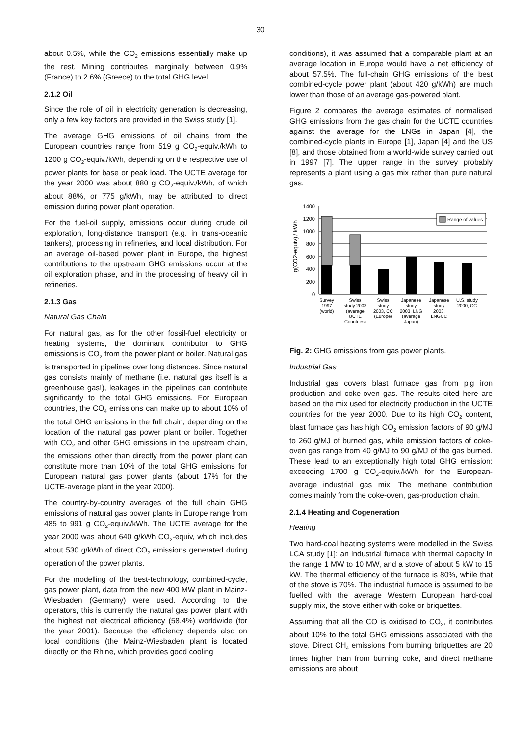30
about 0.5%, while the CO<sub>2</sub> emissions essentially make up the rest. Mining contributes marginally between 0.9% (France) to 2.6% (Greece) to the total GHG level.
2.1.2 Oil
Since the role of oil in electricity generation is decreasing, only a few key factors are provided in the Swiss study [1].
The average GHG emissions of oil chains from the European countries range from 519 g CO<sub>2</sub>-equiv./kWh to 1200 g CO<sub>2</sub>-equiv./kWh, depending on the respective use of power plants for base or peak load. The UCTE average for the year 2000 was about 880 g CO<sub>2</sub>-equiv./kWh, of which about 88%, or 775 g/kWh, may be attributed to direct emission during power plant operation.
For the fuel-oil supply, emissions occur during crude oil exploration, long-distance transport (e.g. in trans-oceanic tankers), processing in refineries, and local distribution. For an average oil-based power plant in Europe, the highest contributions to the upstream GHG emissions occur at the oil exploration phase, and in the processing of heavy oil in refineries.
2.1.3 Gas
Natural Gas Chain
For natural gas, as for the other fossil-fuel electricity or heating systems, the dominant contributor to GHG emissions is CO<sub>2</sub> from the power plant or boiler. Natural gas is transported in pipelines over long distances. Since natural gas consists mainly of methane (i.e. natural gas itself is a greenhouse gas!), leakages in the pipelines can contribute significantly to the total GHG emissions. For European countries, the CO<sub>4</sub> emissions can make up to about 10% of the total GHG emissions in the full chain, depending on the location of the natural gas power plant or boiler. Together with CO<sub>2</sub> and other GHG emissions in the upstream chain, the emissions other than directly from the power plant can constitute more than 10% of the total GHG emissions for European natural gas power plants (about 17% for the UCTE-average plant in the year 2000).
The country-by-country averages of the full chain GHG emissions of natural gas power plants in Europe range from 485 to 991 g CO<sub>2</sub>-equiv./kWh. The UCTE average for the year 2000 was about 640 g/kWh CO<sub>2</sub>-equiv, which includes about 530 g/kWh of direct CO<sub>2</sub> emissions generated during operation of the power plants.
For the modelling of the best-technology, combined-cycle, gas power plant, data from the new 400 MW plant in Mainz-Wiesbaden (Germany) were used. According to the operators, this is currently the natural gas power plant with the highest net electrical efficiency (58.4%) worldwide (for the year 2001). Because the efficiency depends also on local conditions (the Mainz-Wiesbaden plant is located directly on the Rhine, which provides good cooling
conditions), it was assumed that a comparable plant at an average location in Europe would have a net efficiency of about 57.5%. The full-chain GHG emissions of the best combined-cycle power plant (about 420 g/kWh) are much lower than those of an average gas-powered plant.
Figure 2 compares the average estimates of normalised GHG emissions from the gas chain for the UCTE countries against the average for the LNGs in Japan [4], the combined-cycle plants in Europe [1], Japan [4] and the US [8], and those obtained from a world-wide survey carried out in 1997 [7]. The upper range in the survey probably represents a plant using a gas mix rather than pure natural gas.
g(CO2-equiv) / kWh
1400
1200
1000
800
600
400
200
0
Range of values
Survey
1997
(world)
Swiss
study 2003
(average
UCTE
Countries)
Swiss
study
2003, CC
(Europe)
Japanese
study
2003, LNG
(average
Japan)
Japanese
study
2003,
LNGCC
U.S. study
2000, CC
Fig. 2: GHG emissions from gas power plants.
Industrial Gas
Industrial gas covers blast furnace gas from pig iron production and coke-oven gas. The results cited here are based on the mix used for electricity production in the UCTE countries for the year 2000. Due to its high CO<sub>2</sub> content, blast furnace gas has high CO<sub>2</sub> emission factors of 90 g/MJ to 260 g/MJ of burned gas, while emission factors of coke-oven gas range from 40 g/MJ to 90 g/MJ of the gas burned. These lead to an exceptionally high total GHG emission: exceeding 1700 g CO<sub>2</sub>-equiv./kWh for the European-average industrial gas mix. The methane contribution comes mainly from the coke-oven, gas-production chain.
2.1.4 Heating and Cogeneration
Heating
Two hard-coal heating systems were modelled in the Swiss LCA study [1]: an industrial furnace with thermal capacity in the range 1 MW to 10 MW, and a stove of about 5 kW to 15 kW. The thermal efficiency of the furnace is 80%, while that of the stove is 70%. The industrial furnace is assumed to be fuelled with the average Western European hard-coal supply mix, the stove either with coke or briquettes.
Assuming that all the CO is oxidised to CO<sub>2</sub>, it contributes about 10% to the total GHG emissions associated with the stove. Direct CH<sub>4</sub> emissions from burning briquettes are 20 times higher than from burning coke, and direct methane emissions are about